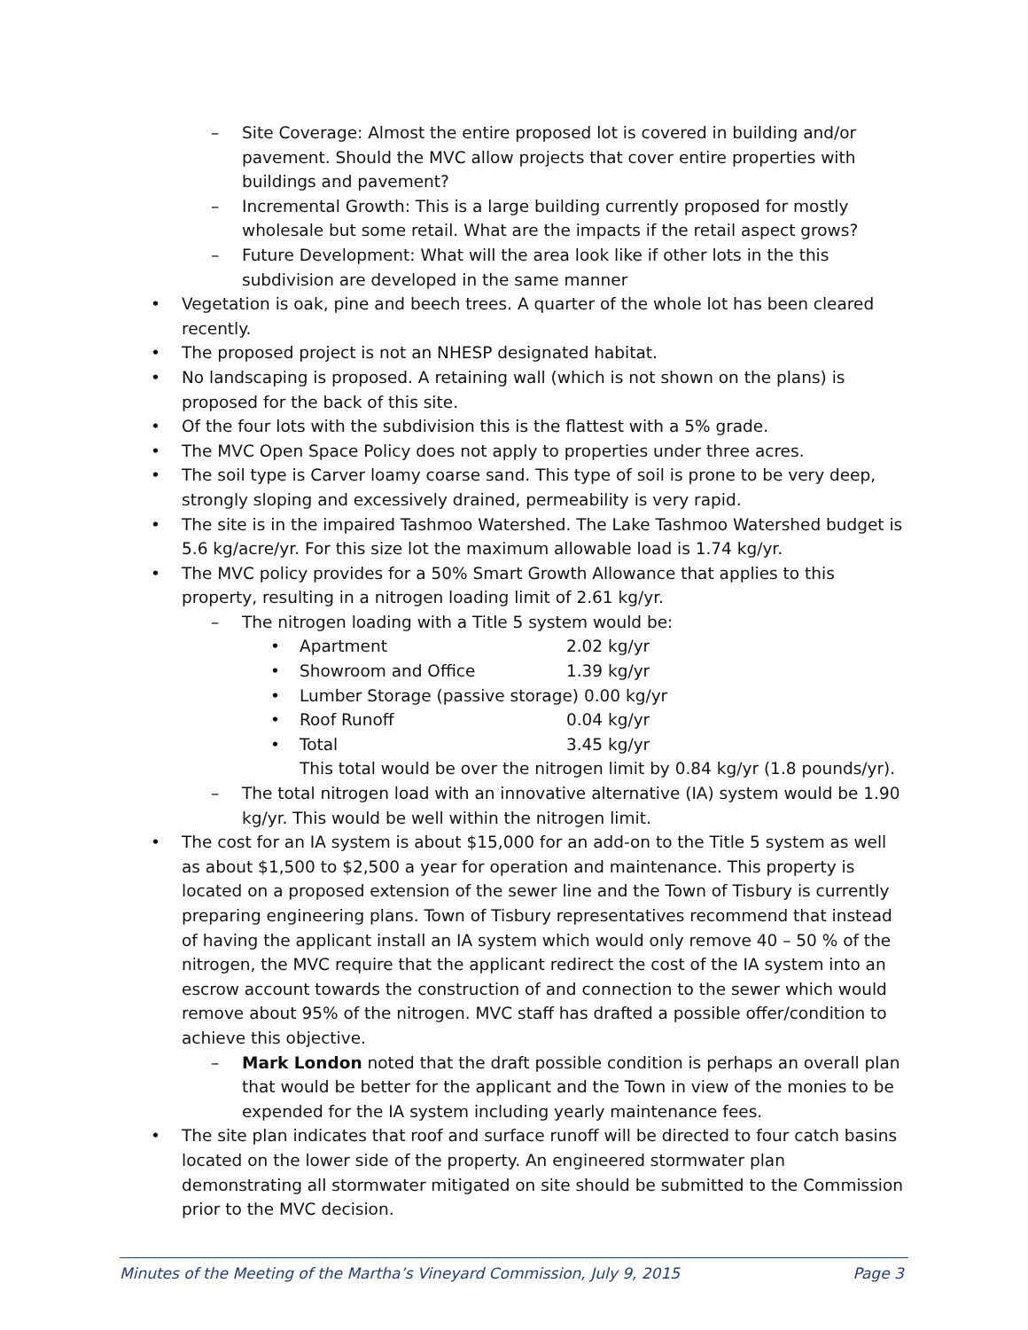– Site Coverage: Almost the entire proposed lot is covered in building and/or pavement. Should the MVC allow projects that cover entire properties with buildings and pavement?
– Incremental Growth: This is a large building currently proposed for mostly wholesale but some retail. What are the impacts if the retail aspect grows?
– Future Development: What will the area look like if other lots in the this subdivision are developed in the same manner
• Vegetation is oak, pine and beech trees. A quarter of the whole lot has been cleared recently.
• The proposed project is not an NHESP designated habitat.
• No landscaping is proposed. A retaining wall (which is not shown on the plans) is proposed for the back of this site.
• Of the four lots with the subdivision this is the flattest with a 5% grade.
• The MVC Open Space Policy does not apply to properties under three acres.
• The soil type is Carver loamy coarse sand. This type of soil is prone to be very deep, strongly sloping and excessively drained, permeability is very rapid.
• The site is in the impaired Tashmoo Watershed. The Lake Tashmoo Watershed budget is 5.6 kg/acre/yr. For this size lot the maximum allowable load is 1.74 kg/yr.
• The MVC policy provides for a 50% Smart Growth Allowance that applies to this property, resulting in a nitrogen loading limit of 2.61 kg/yr.
– The nitrogen loading with a Title 5 system would be:
• Apartment 2.02 kg/yr
• Showroom and Office 1.39 kg/yr
• Lumber Storage (passive storage) 0.00 kg/yr
• Roof Runoff 0.04 kg/yr
• Total 3.45 kg/yr
This total would be over the nitrogen limit by 0.84 kg/yr (1.8 pounds/yr).
– The total nitrogen load with an innovative alternative (IA) system would be 1.90 kg/yr. This would be well within the nitrogen limit.
• The cost for an IA system is about $15,000 for an add-on to the Title 5 system as well as about $1,500 to $2,500 a year for operation and maintenance. This property is located on a proposed extension of the sewer line and the Town of Tisbury is currently preparing engineering plans. Town of Tisbury representatives recommend that instead of having the applicant install an IA system which would only remove 40 – 50 % of the nitrogen, the MVC require that the applicant redirect the cost of the IA system into an escrow account towards the construction of and connection to the sewer which would remove about 95% of the nitrogen. MVC staff has drafted a possible offer/condition to achieve this objective.
– Mark London noted that the draft possible condition is perhaps an overall plan that would be better for the applicant and the Town in view of the monies to be expended for the IA system including yearly maintenance fees.
• The site plan indicates that roof and surface runoff will be directed to four catch basins located on the lower side of the property. An engineered stormwater plan demonstrating all stormwater mitigated on site should be submitted to the Commission prior to the MVC decision.
Minutes of the Meeting of the Martha’s Vineyard Commission, July 9, 2015 Page 3